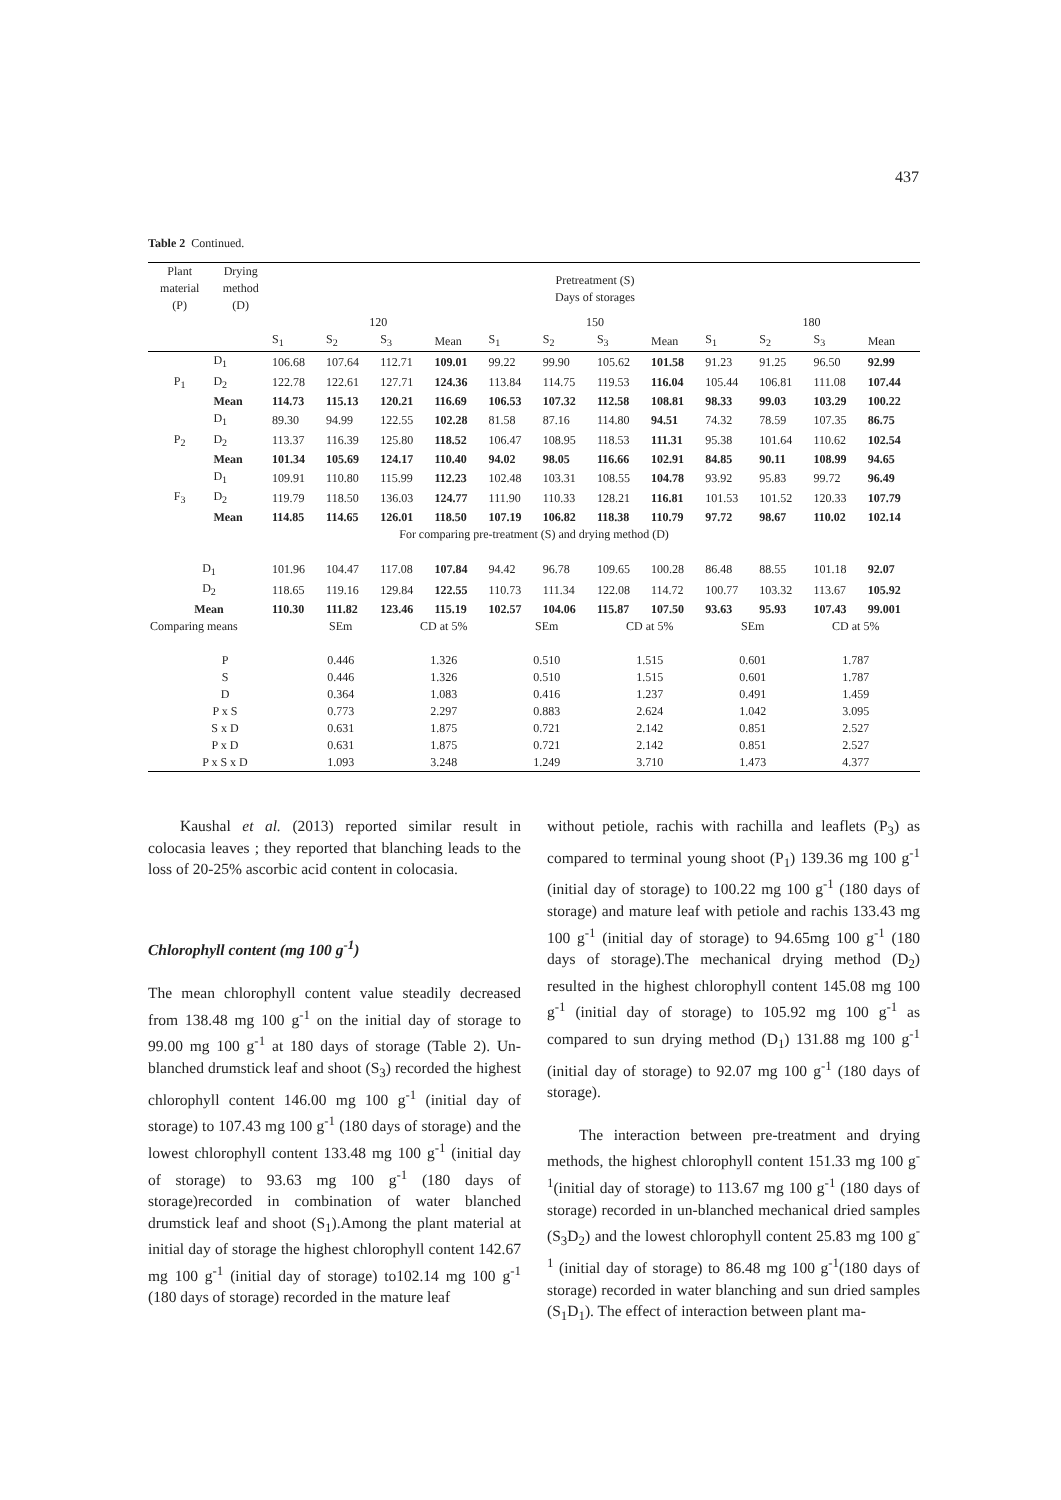437
Table 2 Continued.
| Plant material (P) | Drying method (D) | Pretreatment (S) Days of storages | | | | | | | | | | | |
| --- | --- | --- | --- | --- | --- | --- | --- | --- | --- | --- | --- | --- | --- |
| | | 120 | | | | 150 | | | | 180 | | | |
| | | S<sub>1</sub> | S<sub>2</sub> | S<sub>3</sub> | Mean | S<sub>1</sub> | S<sub>2</sub> | S<sub>3</sub> | Mean | S<sub>1</sub> | S<sub>2</sub> | S<sub>3</sub> | Mean |
| | D<sub>1</sub> | 106.68 | 107.64 | 112.71 | 109.01 | 99.22 | 99.90 | 105.62 | 101.58 | 91.23 | 91.25 | 96.50 | 92.99 |
| P<sub>1</sub> | D<sub>2</sub> | 122.78 | 122.61 | 127.71 | 124.36 | 113.84 | 114.75 | 119.53 | 116.04 | 105.44 | 106.81 | 111.08 | 107.44 |
| | Mean | 114.73 | 115.13 | 120.21 | 116.69 | 106.53 | 107.32 | 112.58 | 108.81 | 98.33 | 99.03 | 103.29 | 100.22 |
| | D<sub>1</sub> | 89.30 | 94.99 | 122.55 | 102.28 | 81.58 | 87.16 | 114.80 | 94.51 | 74.32 | 78.59 | 107.35 | 86.75 |
| P<sub>2</sub> | D<sub>2</sub> | 113.37 | 116.39 | 125.80 | 118.52 | 106.47 | 108.95 | 118.53 | 111.31 | 95.38 | 101.64 | 110.62 | 102.54 |
| | Mean | 101.34 | 105.69 | 124.17 | 110.40 | 94.02 | 98.05 | 116.66 | 102.91 | 84.85 | 90.11 | 108.99 | 94.65 |
| | D<sub>1</sub> | 109.91 | 110.80 | 115.99 | 112.23 | 102.48 | 103.31 | 108.55 | 104.78 | 93.92 | 95.83 | 99.72 | 96.49 |
| F<sub>3</sub> | D<sub>2</sub> | 119.79 | 118.50 | 136.03 | 124.77 | 111.90 | 110.33 | 128.21 | 116.81 | 101.53 | 101.52 | 120.33 | 107.79 |
| | Mean | 114.85 | 114.65 | 126.01 | 118.50 | 107.19 | 106.82 | 118.38 | 110.79 | 97.72 | 98.67 | 110.02 | 102.14 |
| For comparing pre-treatment (S) and drying method (D) | | | | | | | | | | | | | |
| D<sub>1</sub> | | 101.96 | 104.47 | 117.08 | 107.84 | 94.42 | 96.78 | 109.65 | 100.28 | 86.48 | 88.55 | 101.18 | 92.07 |
| D<sub>2</sub> | | 118.65 | 119.16 | 129.84 | 122.55 | 110.73 | 111.34 | 122.08 | 114.72 | 100.77 | 103.32 | 113.67 | 105.92 |
| Mean | | 110.30 | 111.82 | 123.46 | 115.19 | 102.57 | 104.06 | 115.87 | 107.50 | 93.63 | 95.93 | 107.43 | 99.001 |
| Comparing means | SEm | CD at 5% | SEm | CD at 5% | SEm | CD at 5% |
| P | 0.446 | 1.326 | 0.510 | 1.515 | 0.601 | 1.787 |
| S | 0.446 | 1.326 | 0.510 | 1.515 | 0.601 | 1.787 |
| D | 0.364 | 1.083 | 0.416 | 1.237 | 0.491 | 1.459 |
| P x S | 0.773 | 2.297 | 0.883 | 2.624 | 1.042 | 3.095 |
| S x D | 0.631 | 1.875 | 0.721 | 2.142 | 0.851 | 2.527 |
| P x D | 0.631 | 1.875 | 0.721 | 2.142 | 0.851 | 2.527 |
| P x S x D | 1.093 | 3.248 | 1.249 | 3.710 | 1.473 | 4.377 |
Kaushal et al. (2013) reported similar result in colocasia leaves ; they reported that blanching leads to the loss of 20-25% ascorbic acid content in colocasia.
Chlorophyll content (mg 100 g<sup>-1</sup>)
The mean chlorophyll content value steadily decreased from 138.48 mg 100 g<sup>-1</sup> on the initial day of storage to 99.00 mg 100 g<sup>-1</sup> at 180 days of storage (Table 2). Un-blanched drumstick leaf and shoot (S<sub>3</sub>) recorded the highest chlorophyll content 146.00 mg 100 g<sup>-1</sup> (initial day of storage) to 107.43 mg 100 g<sup>-1</sup> (180 days of storage) and the lowest chlorophyll content 133.48 mg 100 g<sup>-1</sup> (initial day of storage) to 93.63 mg 100 g<sup>-1</sup> (180 days of storage)recorded in combination of water blanched drumstick leaf and shoot (S<sub>1</sub>).Among the plant material at initial day of storage the highest chlorophyll content 142.67 mg 100 g<sup>-1</sup> (initial day of storage) to102.14 mg 100 g<sup>-1</sup> (180 days of storage) recorded in the mature leaf
without petiole, rachis with rachilla and leaflets (P<sub>3</sub>) as compared to terminal young shoot (P<sub>1</sub>) 139.36 mg 100 g<sup>-1</sup> (initial day of storage) to 100.22 mg 100 g<sup>-1</sup> (180 days of storage) and mature leaf with petiole and rachis 133.43 mg 100 g<sup>-1</sup> (initial day of storage) to 94.65mg 100 g<sup>-1</sup> (180 days of storage).The mechanical drying method (D<sub>2</sub>) resulted in the highest chlorophyll content 145.08 mg 100 g<sup>-1</sup> (initial day of storage) to 105.92 mg 100 g<sup>-1</sup> as compared to sun drying method (D<sub>1</sub>) 131.88 mg 100 g<sup>-1</sup> (initial day of storage) to 92.07 mg 100 g<sup>-1</sup> (180 days of storage).
The interaction between pre-treatment and drying methods, the highest chlorophyll content 151.33 mg 100 g<sup>-1</sup>(initial day of storage) to 113.67 mg 100 g<sup>-1</sup> (180 days of storage) recorded in un-blanched mechanical dried samples (S<sub>3</sub>D<sub>2</sub>) and the lowest chlorophyll content 25.83 mg 100 g<sup>-1</sup> (initial day of storage) to 86.48 mg 100 g<sup>-1</sup>(180 days of storage) recorded in water blanching and sun dried samples (S<sub>1</sub>D<sub>1</sub>). The effect of interaction between plant ma-